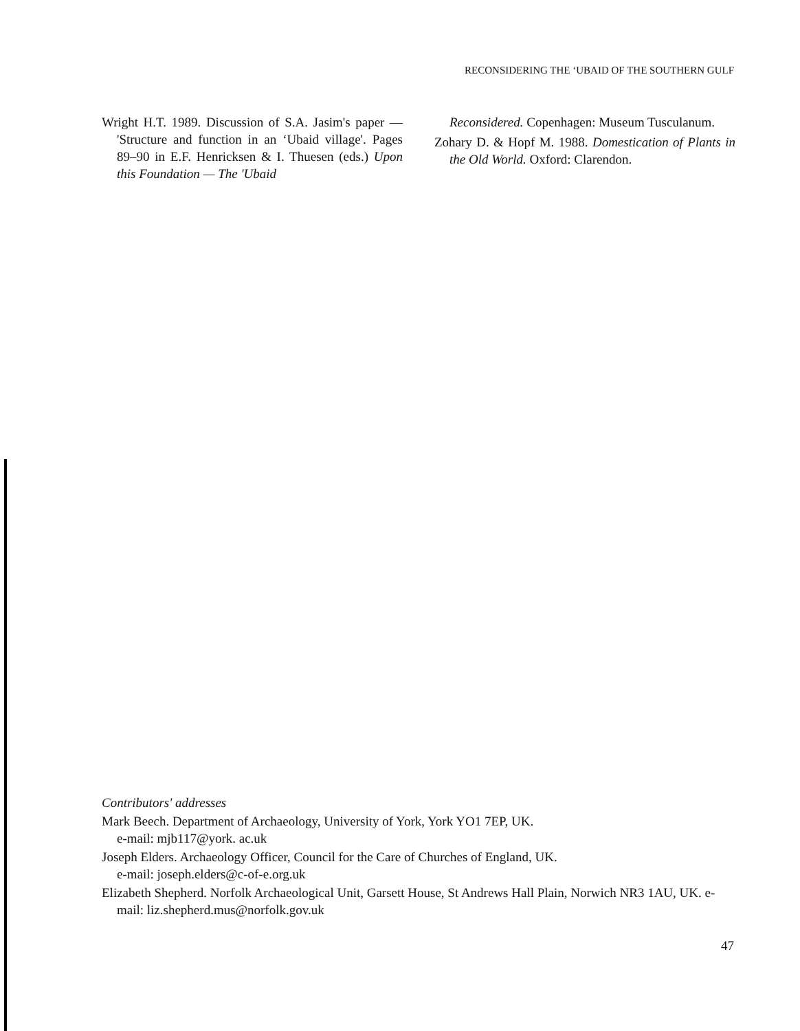RECONSIDERING THE ‘UBAID OF THE SOUTHERN GULF
Wright H.T. 1989. Discussion of S.A. Jasim's paper — 'Structure and function in an ‘Ubaid village'. Pages 89–90 in E.F. Henricksen & I. Thuesen (eds.) Upon this Foundation — The 'Ubaid
Reconsidered. Copenhagen: Museum Tusculanum.
Zohary D. & Hopf M. 1988. Domestication of Plants in the Old World. Oxford: Clarendon.
Contributors' addresses
Mark Beech. Department of Archaeology, University of York, York YO1 7EP, UK.
e-mail: mjb117@york. ac.uk
Joseph Elders. Archaeology Officer, Council for the Care of Churches of England, UK.
e-mail: joseph.elders@c-of-e.org.uk
Elizabeth Shepherd. Norfolk Archaeological Unit, Garsett House, St Andrews Hall Plain, Norwich NR3 1AU, UK. e-mail: liz.shepherd.mus@norfolk.gov.uk
47